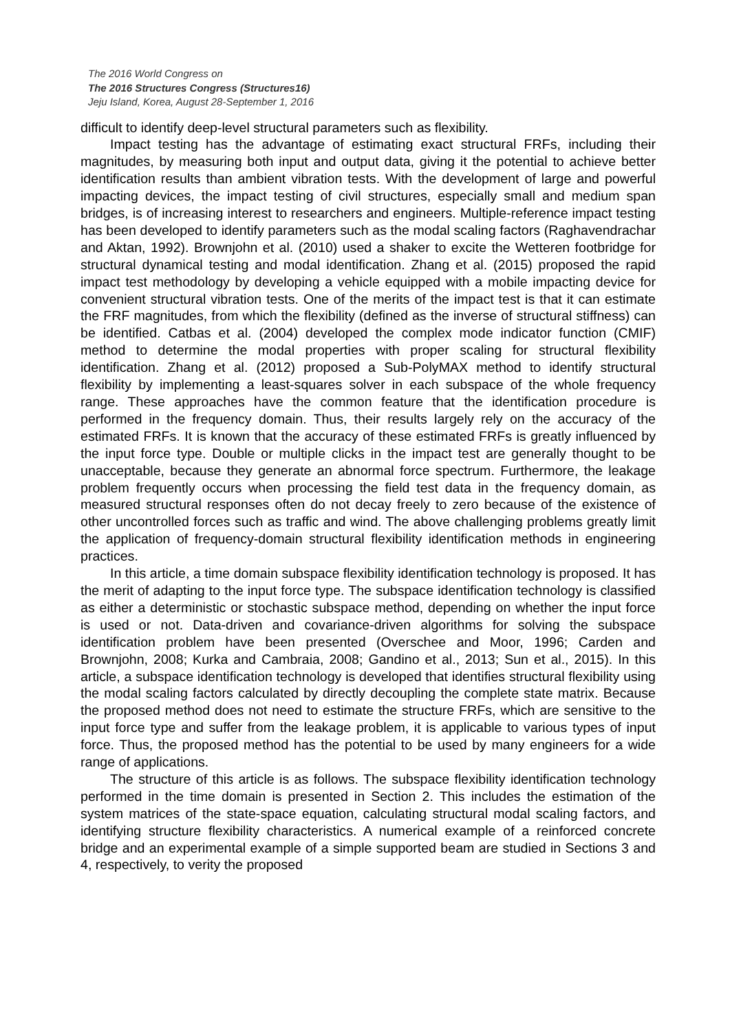The 2016 World Congress on
The 2016 Structures Congress (Structures16)
Jeju Island, Korea, August 28-September 1, 2016
difficult to identify deep-level structural parameters such as flexibility.
Impact testing has the advantage of estimating exact structural FRFs, including their magnitudes, by measuring both input and output data, giving it the potential to achieve better identification results than ambient vibration tests. With the development of large and powerful impacting devices, the impact testing of civil structures, especially small and medium span bridges, is of increasing interest to researchers and engineers. Multiple-reference impact testing has been developed to identify parameters such as the modal scaling factors (Raghavendrachar and Aktan, 1992). Brownjohn et al. (2010) used a shaker to excite the Wetteren footbridge for structural dynamical testing and modal identification. Zhang et al. (2015) proposed the rapid impact test methodology by developing a vehicle equipped with a mobile impacting device for convenient structural vibration tests. One of the merits of the impact test is that it can estimate the FRF magnitudes, from which the flexibility (defined as the inverse of structural stiffness) can be identified. Catbas et al. (2004) developed the complex mode indicator function (CMIF) method to determine the modal properties with proper scaling for structural flexibility identification. Zhang et al. (2012) proposed a Sub-PolyMAX method to identify structural flexibility by implementing a least-squares solver in each subspace of the whole frequency range. These approaches have the common feature that the identification procedure is performed in the frequency domain. Thus, their results largely rely on the accuracy of the estimated FRFs. It is known that the accuracy of these estimated FRFs is greatly influenced by the input force type. Double or multiple clicks in the impact test are generally thought to be unacceptable, because they generate an abnormal force spectrum. Furthermore, the leakage problem frequently occurs when processing the field test data in the frequency domain, as measured structural responses often do not decay freely to zero because of the existence of other uncontrolled forces such as traffic and wind. The above challenging problems greatly limit the application of frequency-domain structural flexibility identification methods in engineering practices.
In this article, a time domain subspace flexibility identification technology is proposed. It has the merit of adapting to the input force type. The subspace identification technology is classified as either a deterministic or stochastic subspace method, depending on whether the input force is used or not. Data-driven and covariance-driven algorithms for solving the subspace identification problem have been presented (Overschee and Moor, 1996; Carden and Brownjohn, 2008; Kurka and Cambraia, 2008; Gandino et al., 2013; Sun et al., 2015). In this article, a subspace identification technology is developed that identifies structural flexibility using the modal scaling factors calculated by directly decoupling the complete state matrix. Because the proposed method does not need to estimate the structure FRFs, which are sensitive to the input force type and suffer from the leakage problem, it is applicable to various types of input force. Thus, the proposed method has the potential to be used by many engineers for a wide range of applications.
The structure of this article is as follows. The subspace flexibility identification technology performed in the time domain is presented in Section 2. This includes the estimation of the system matrices of the state-space equation, calculating structural modal scaling factors, and identifying structure flexibility characteristics. A numerical example of a reinforced concrete bridge and an experimental example of a simple supported beam are studied in Sections 3 and 4, respectively, to verity the proposed